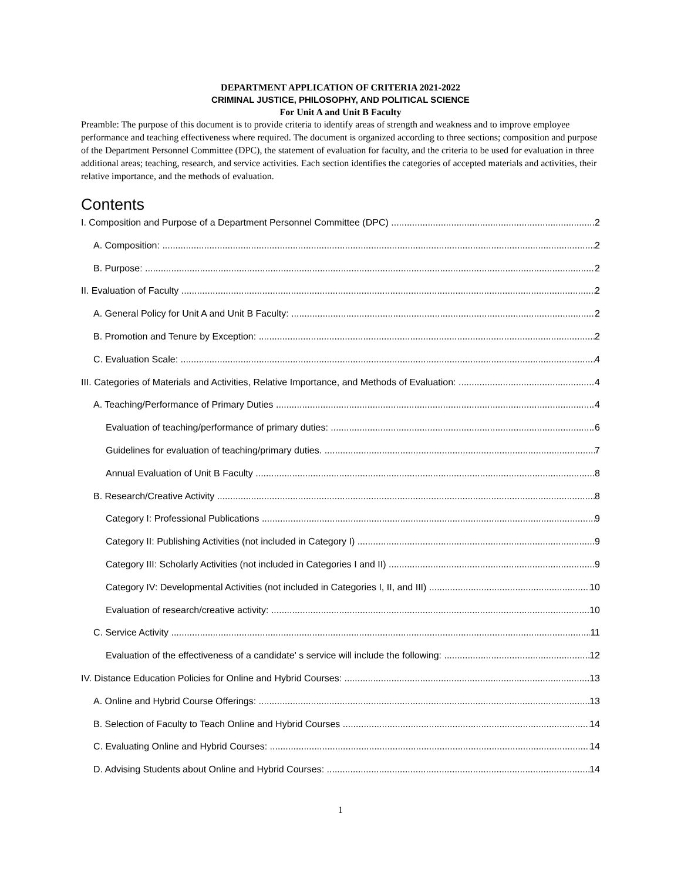DEPARTMENT APPLICATION OF CRITERIA 2021-2022
CRIMINAL JUSTICE, PHILOSOPHY, AND POLITICAL SCIENCE
For Unit A and Unit B Faculty
Preamble: The purpose of this document is to provide criteria to identify areas of strength and weakness and to improve employee performance and teaching effectiveness where required. The document is organized according to three sections; composition and purpose of the Department Personnel Committee (DPC), the statement of evaluation for faculty, and the criteria to be used for evaluation in three additional areas; teaching, research, and service activities. Each section identifies the categories of accepted materials and activities, their relative importance, and the methods of evaluation.
Contents
I. Composition and Purpose of a Department Personnel Committee (DPC) 2
A. Composition: 2
B. Purpose: 2
II. Evaluation of Faculty 2
A. General Policy for Unit A and Unit B Faculty: 2
B. Promotion and Tenure by Exception: 2
C. Evaluation Scale: 4
III. Categories of Materials and Activities, Relative Importance, and Methods of Evaluation: 4
A. Teaching/Performance of Primary Duties 4
Evaluation of teaching/performance of primary duties: 6
Guidelines for evaluation of teaching/primary duties. 7
Annual Evaluation of Unit B Faculty 8
B. Research/Creative Activity 8
Category I: Professional Publications 9
Category II: Publishing Activities (not included in Category I) 9
Category III: Scholarly Activities (not included in Categories I and II) 9
Category IV: Developmental Activities (not included in Categories I, II, and III) 10
Evaluation of research/creative activity: 10
C. Service Activity 11
Evaluation of the effectiveness of a candidate' s service will include the following: 12
IV. Distance Education Policies for Online and Hybrid Courses: 13
A. Online and Hybrid Course Offerings: 13
B. Selection of Faculty to Teach Online and Hybrid Courses 14
C. Evaluating Online and Hybrid Courses: 14
D. Advising Students about Online and Hybrid Courses: 14
1